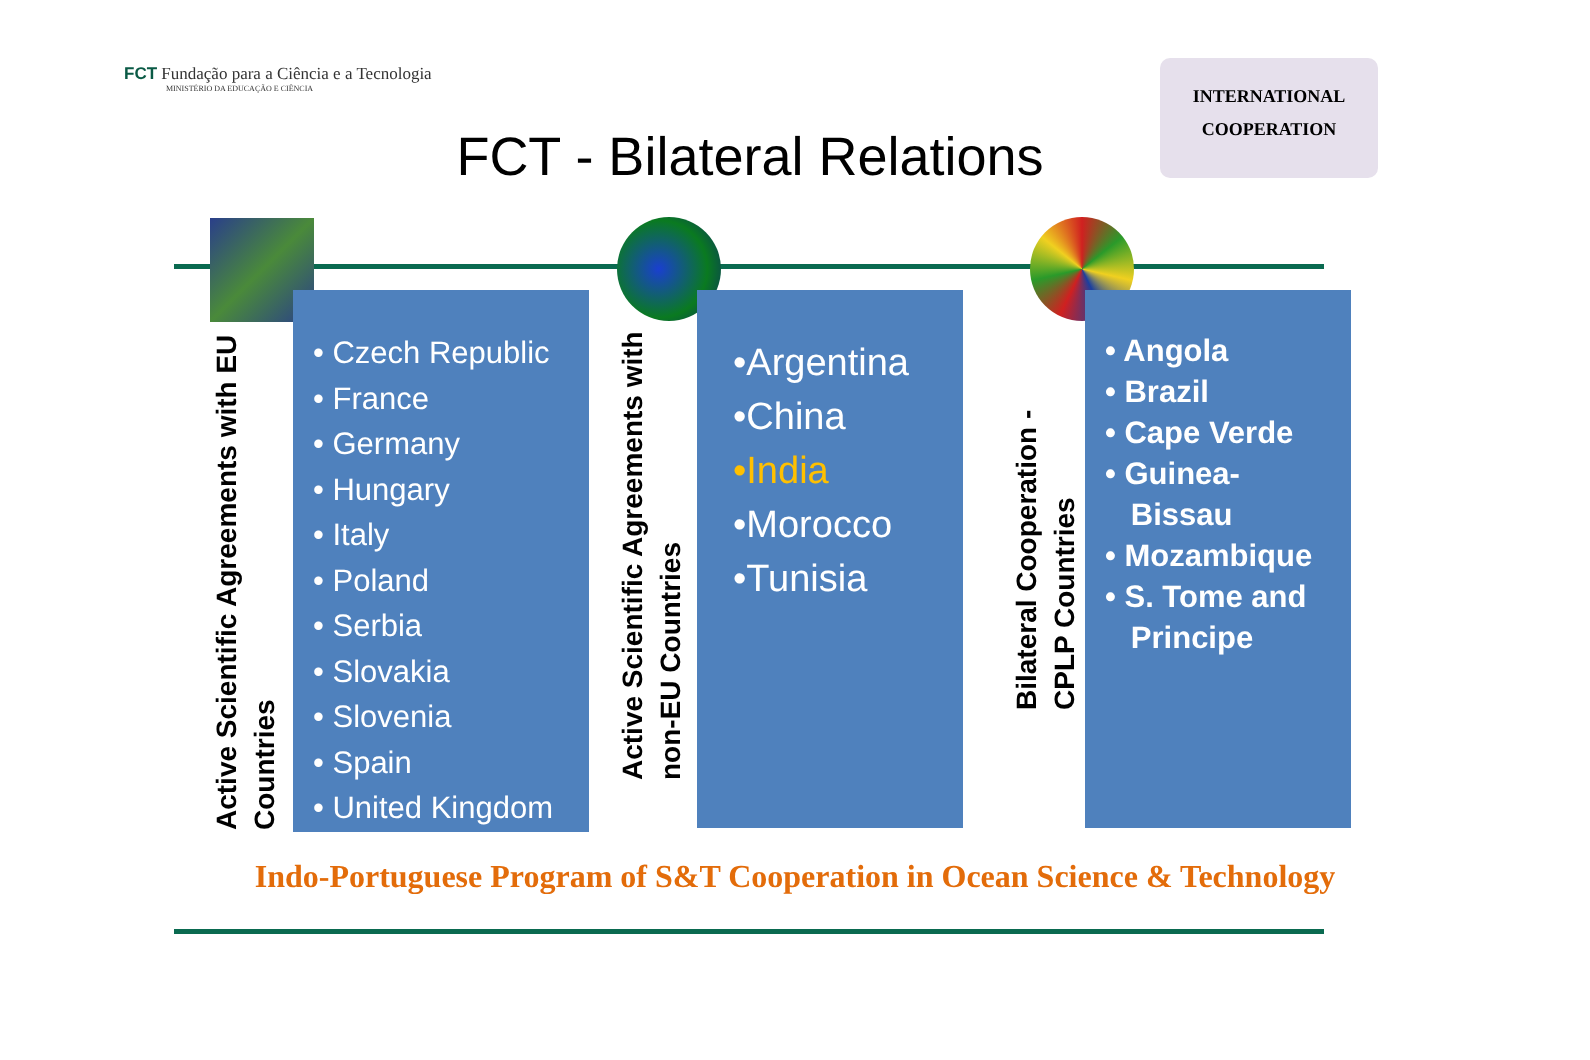FCT Fundação para a Ciência e a Tecnologia
MINISTÉRIO DA EDUCAÇÃO E CIÊNCIA
INTERNATIONAL
COOPERATION
FCT - Bilateral Relations
Active Scientific Agreements with EU Countries
• Czech Republic
• France
• Germany
• Hungary
• Italy
• Poland
• Serbia
• Slovakia
• Slovenia
• Spain
• United Kingdom
Active Scientific Agreements with non-EU Countries
•Argentina
•China
•India
•Morocco
•Tunisia
Bilateral Cooperation - CPLP Countries
• Angola
• Brazil
• Cape Verde
• Guinea-
Bissau
• Mozambique
• S. Tome and
Principe
Indo-Portuguese Program of S&T Cooperation in Ocean Science & Technology